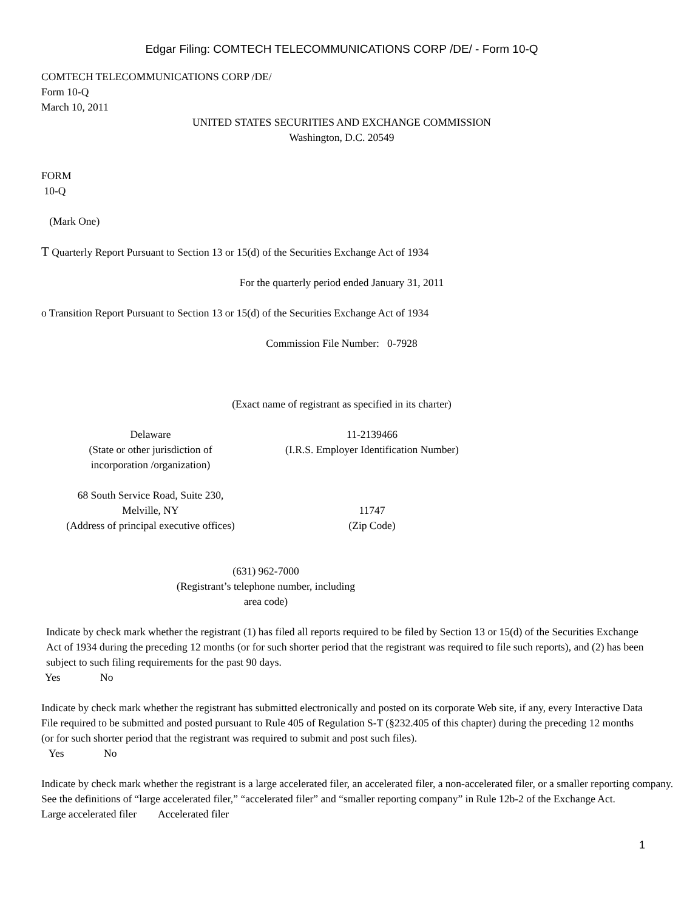Edgar Filing: COMTECH TELECOMMUNICATIONS CORP /DE/ - Form 10-Q
COMTECH TELECOMMUNICATIONS CORP /DE/
Form 10-Q
March 10, 2011
UNITED STATES SECURITIES AND EXCHANGE COMMISSION
Washington, D.C. 20549
FORM
10-Q
(Mark One)
T Quarterly Report Pursuant to Section 13 or 15(d) of the Securities Exchange Act of 1934
For the quarterly period ended January 31, 2011
o Transition Report Pursuant to Section 13 or 15(d) of the Securities Exchange Act of 1934
Commission File Number: 0-7928
(Exact name of registrant as specified in its charter)
Delaware
(State or other jurisdiction of
incorporation /organization)
11-2139466
(I.R.S. Employer Identification Number)
68 South Service Road, Suite 230,
Melville, NY
(Address of principal executive offices)
11747
(Zip Code)
(631) 962-7000
(Registrant’s telephone number, including
area code)
Indicate by check mark whether the registrant (1) has filed all reports required to be filed by Section 13 or 15(d) of the Securities Exchange Act of 1934 during the preceding 12 months (or for such shorter period that the registrant was required to file such reports), and (2) has been subject to such filing requirements for the past 90 days.
Yes No
Indicate by check mark whether the registrant has submitted electronically and posted on its corporate Web site, if any, every Interactive Data File required to be submitted and posted pursuant to Rule 405 of Regulation S-T (§232.405 of this chapter) during the preceding 12 months (or for such shorter period that the registrant was required to submit and post such files).
Yes No
Indicate by check mark whether the registrant is a large accelerated filer, an accelerated filer, a non-accelerated filer, or a smaller reporting company. See the definitions of “large accelerated filer,” “accelerated filer” and “smaller reporting company” in Rule 12b-2 of the Exchange Act.
Large accelerated filer Accelerated filer
1